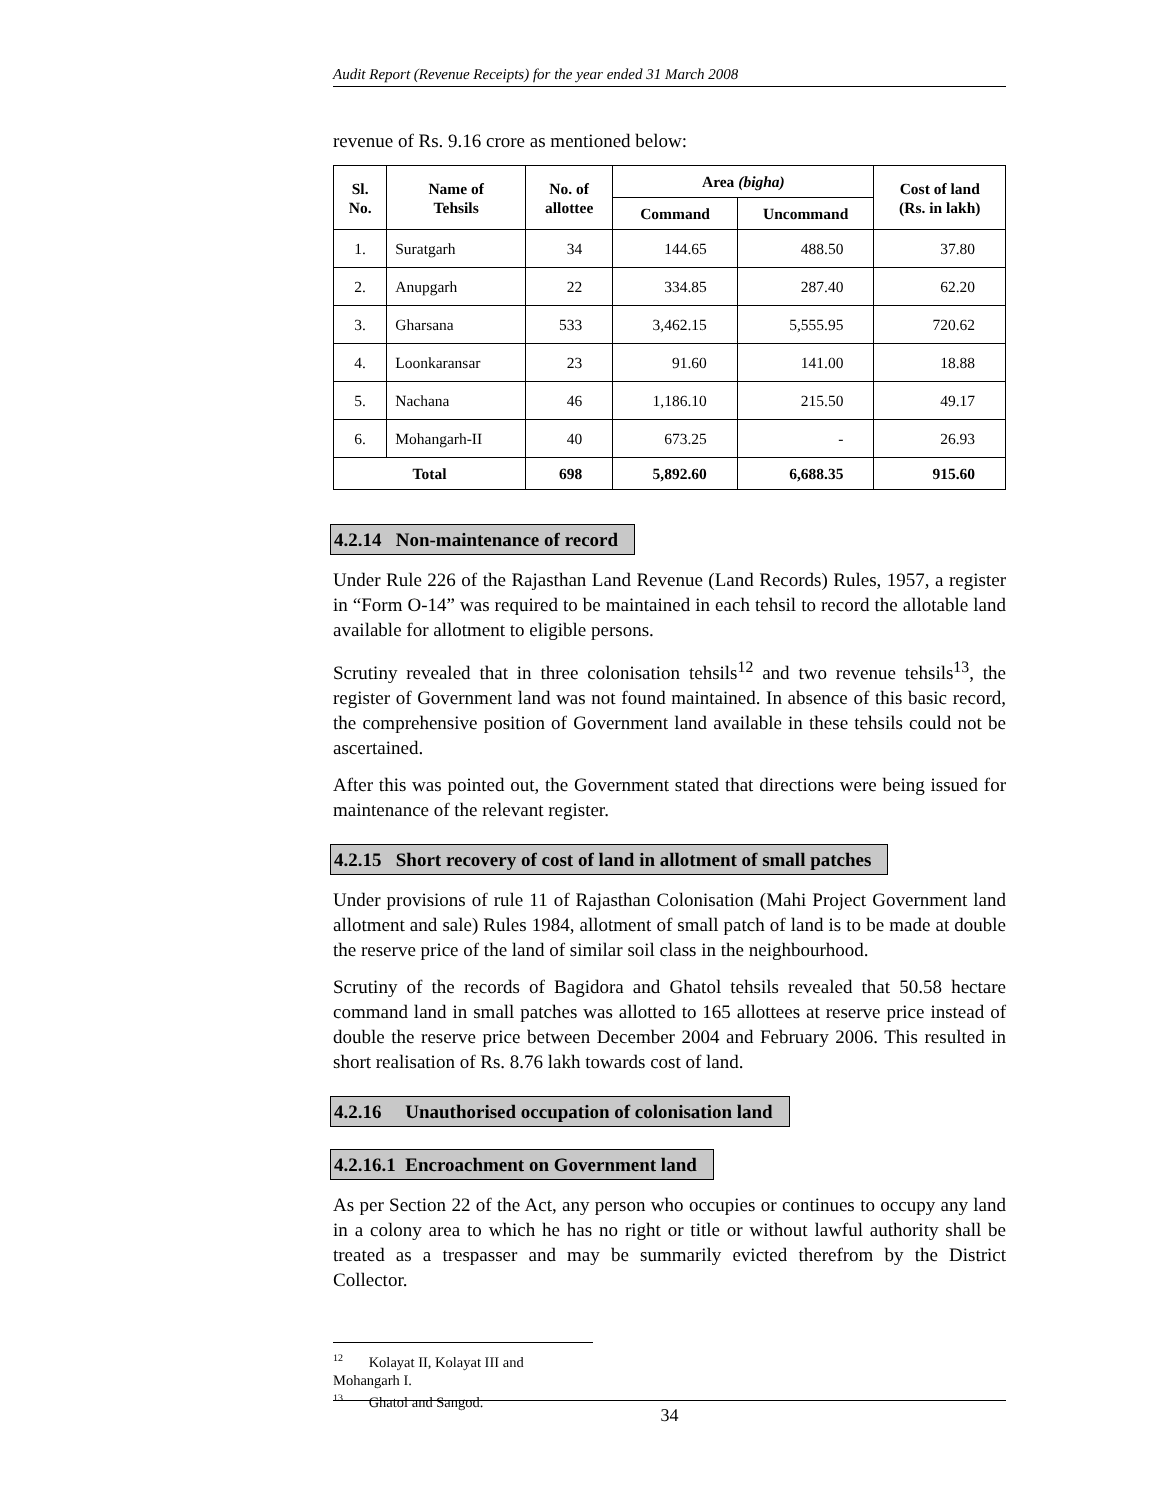Audit Report (Revenue Receipts) for the year ended 31 March 2008
revenue of Rs. 9.16 crore as mentioned below:
| Sl. No. | Name of Tehsils | No. of allottee | Area (bigha) | | Cost of land (Rs. in lakh) |
| --- | --- | --- | --- | --- | --- |
| | | | Command | Uncommand | |
| 1. | Suratgarh | 34 | 144.65 | 488.50 | 37.80 |
| 2. | Anupgarh | 22 | 334.85 | 287.40 | 62.20 |
| 3. | Gharsana | 533 | 3,462.15 | 5,555.95 | 720.62 |
| 4. | Loonkaransar | 23 | 91.60 | 141.00 | 18.88 |
| 5. | Nachana | 46 | 1,186.10 | 215.50 | 49.17 |
| 6. | Mohangarh-II | 40 | 673.25 | - | 26.93 |
| Total | | 698 | 5,892.60 | 6,688.35 | 915.60 |
4.2.14 Non-maintenance of record
Under Rule 226 of the Rajasthan Land Revenue (Land Records) Rules, 1957, a register in “Form O-14” was required to be maintained in each tehsil to record the allotable land available for allotment to eligible persons.
Scrutiny revealed that in three colonisation tehsils<sup>12</sup> and two revenue tehsils<sup>13</sup>, the register of Government land was not found maintained. In absence of this basic record, the comprehensive position of Government land available in these tehsils could not be ascertained.
After this was pointed out, the Government stated that directions were being issued for maintenance of the relevant register.
4.2.15 Short recovery of cost of land in allotment of small patches
Under provisions of rule 11 of Rajasthan Colonisation (Mahi Project Government land allotment and sale) Rules 1984, allotment of small patch of land is to be made at double the reserve price of the land of similar soil class in the neighbourhood.
Scrutiny of the records of Bagidora and Ghatol tehsils revealed that 50.58 hectare command land in small patches was allotted to 165 allottees at reserve price instead of double the reserve price between December 2004 and February 2006. This resulted in short realisation of Rs. 8.76 lakh towards cost of land.
4.2.16 Unauthorised occupation of colonisation land
4.2.16.1 Encroachment on Government land
As per Section 22 of the Act, any person who occupies or continues to occupy any land in a colony area to which he has no right or title or without lawful authority shall be treated as a trespasser and may be summarily evicted therefrom by the District Collector.
<sup>12</sup> Kolayat II, Kolayat III and Mohangarh I.
<sup>13</sup> Ghatol and Sangod.
34